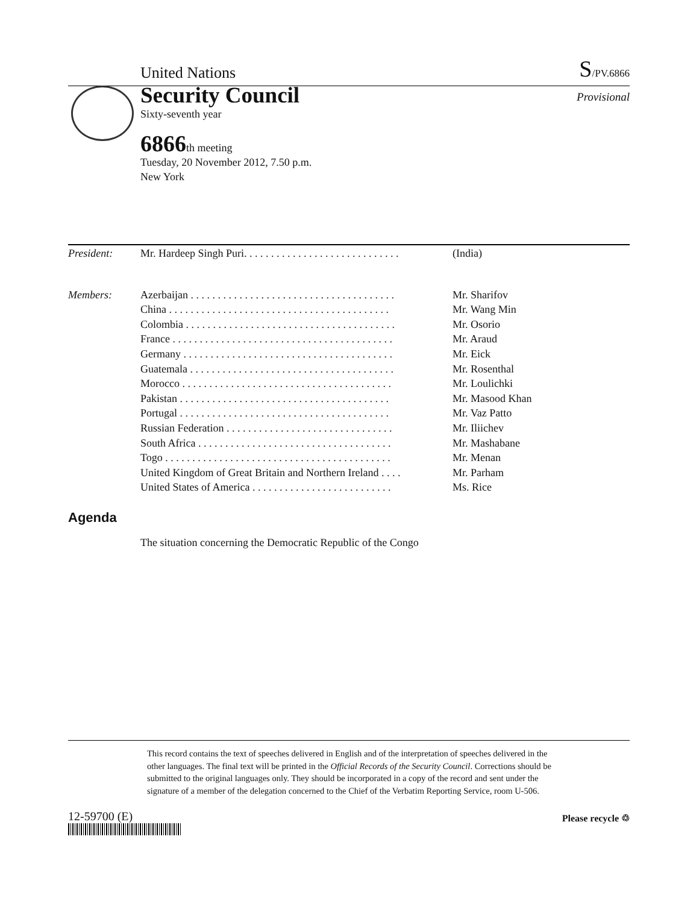United Nations S/PV.6866
Security Council
Sixty-seventh year
Provisional
6866th meeting
Tuesday, 20 November 2012, 7.50 p.m.
New York
| President: | Mr. Hardeep Singh Puri. . . . . . . . . . . . . . . . . . . . . . . . . . . . . | (India) |
| Members: | Azerbaijan . . . . . . . . . . . . . . . . . . . . . . . . . . . . . . . . . . . . . . | Mr. Sharifov |
| | China . . . . . . . . . . . . . . . . . . . . . . . . . . . . . . . . . . . . . . . . . | Mr. Wang Min |
| | Colombia . . . . . . . . . . . . . . . . . . . . . . . . . . . . . . . . . . . . . . . | Mr. Osorio |
| | France . . . . . . . . . . . . . . . . . . . . . . . . . . . . . . . . . . . . . . . . . | Mr. Araud |
| | Germany . . . . . . . . . . . . . . . . . . . . . . . . . . . . . . . . . . . . . . . | Mr. Eick |
| | Guatemala . . . . . . . . . . . . . . . . . . . . . . . . . . . . . . . . . . . . . . | Mr. Rosenthal |
| | Morocco . . . . . . . . . . . . . . . . . . . . . . . . . . . . . . . . . . . . . . . | Mr. Loulichki |
| | Pakistan . . . . . . . . . . . . . . . . . . . . . . . . . . . . . . . . . . . . . . . | Mr. Masood Khan |
| | Portugal . . . . . . . . . . . . . . . . . . . . . . . . . . . . . . . . . . . . . . . | Mr. Vaz Patto |
| | Russian Federation . . . . . . . . . . . . . . . . . . . . . . . . . . . . . . . | Mr. Iliichev |
| | South Africa . . . . . . . . . . . . . . . . . . . . . . . . . . . . . . . . . . . . | Mr. Mashabane |
| | Togo . . . . . . . . . . . . . . . . . . . . . . . . . . . . . . . . . . . . . . . . . . | Mr. Menan |
| | United Kingdom of Great Britain and Northern Ireland . . . . | Mr. Parham |
| | United States of America . . . . . . . . . . . . . . . . . . . . . . . . . . | Ms. Rice |
Agenda
The situation concerning the Democratic Republic of the Congo
This record contains the text of speeches delivered in English and of the interpretation of speeches delivered in the other languages. The final text will be printed in the Official Records of the Security Council. Corrections should be submitted to the original languages only. They should be incorporated in a copy of the record and sent under the signature of a member of the delegation concerned to the Chief of the Verbatim Reporting Service, room U-506.
12-59700 (E) Please recycle ♲